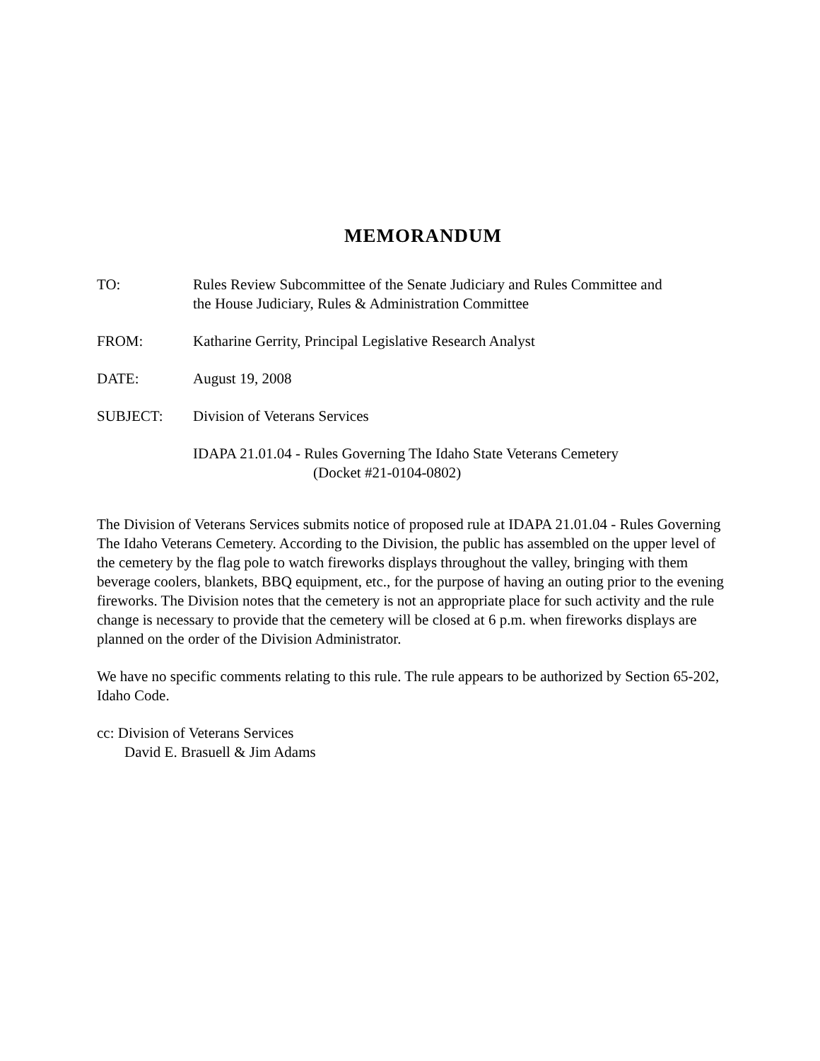MEMORANDUM
TO: Rules Review Subcommittee of the Senate Judiciary and Rules Committee and
the House Judiciary, Rules & Administration Committee
FROM: Katharine Gerrity, Principal Legislative Research Analyst
DATE: August 19, 2008
SUBJECT: Division of Veterans Services
IDAPA 21.01.04 - Rules Governing The Idaho State Veterans Cemetery
(Docket #21-0104-0802)
The Division of Veterans Services submits notice of proposed rule at IDAPA 21.01.04 - Rules Governing The Idaho Veterans Cemetery. According to the Division, the public has assembled on the upper level of the cemetery by the flag pole to watch fireworks displays throughout the valley, bringing with them beverage coolers, blankets, BBQ equipment, etc., for the purpose of having an outing prior to the evening fireworks. The Division notes that the cemetery is not an appropriate place for such activity and the rule change is necessary to provide that the cemetery will be closed at 6 p.m. when fireworks displays are planned on the order of the Division Administrator.
We have no specific comments relating to this rule. The rule appears to be authorized by Section 65-202, Idaho Code.
cc: Division of Veterans Services
David E. Brasuell & Jim Adams